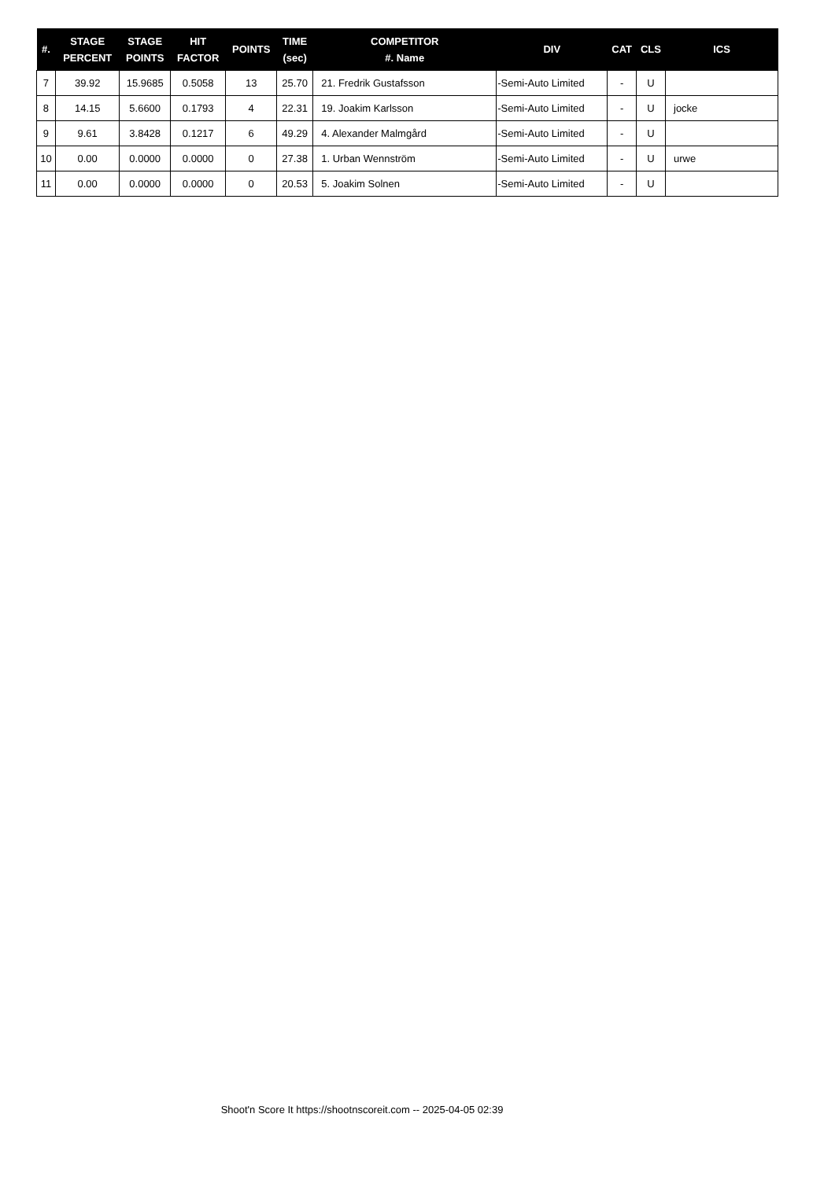| #. | STAGE PERCENT | STAGE POINTS | HIT FACTOR | POINTS | TIME (sec) | COMPETITOR #. Name | DIV | CAT | CLS | ICS |
| --- | --- | --- | --- | --- | --- | --- | --- | --- | --- | --- |
| 7 | 39.92 | 15.9685 | 0.5058 | 13 | 25.70 | 21. Fredrik Gustafsson | -Semi-Auto Limited | - | U | |
| 8 | 14.15 | 5.6600 | 0.1793 | 4 | 22.31 | 19. Joakim Karlsson | -Semi-Auto Limited | - | U | jocke |
| 9 | 9.61 | 3.8428 | 0.1217 | 6 | 49.29 | 4. Alexander Malmgård | -Semi-Auto Limited | - | U | |
| 10 | 0.00 | 0.0000 | 0.0000 | 0 | 27.38 | 1. Urban Wennström | -Semi-Auto Limited | - | U | urwe |
| 11 | 0.00 | 0.0000 | 0.0000 | 0 | 20.53 | 5. Joakim Solnen | -Semi-Auto Limited | - | U | |
Shoot'n Score It https://shootnscoreit.com -- 2025-04-05 02:39